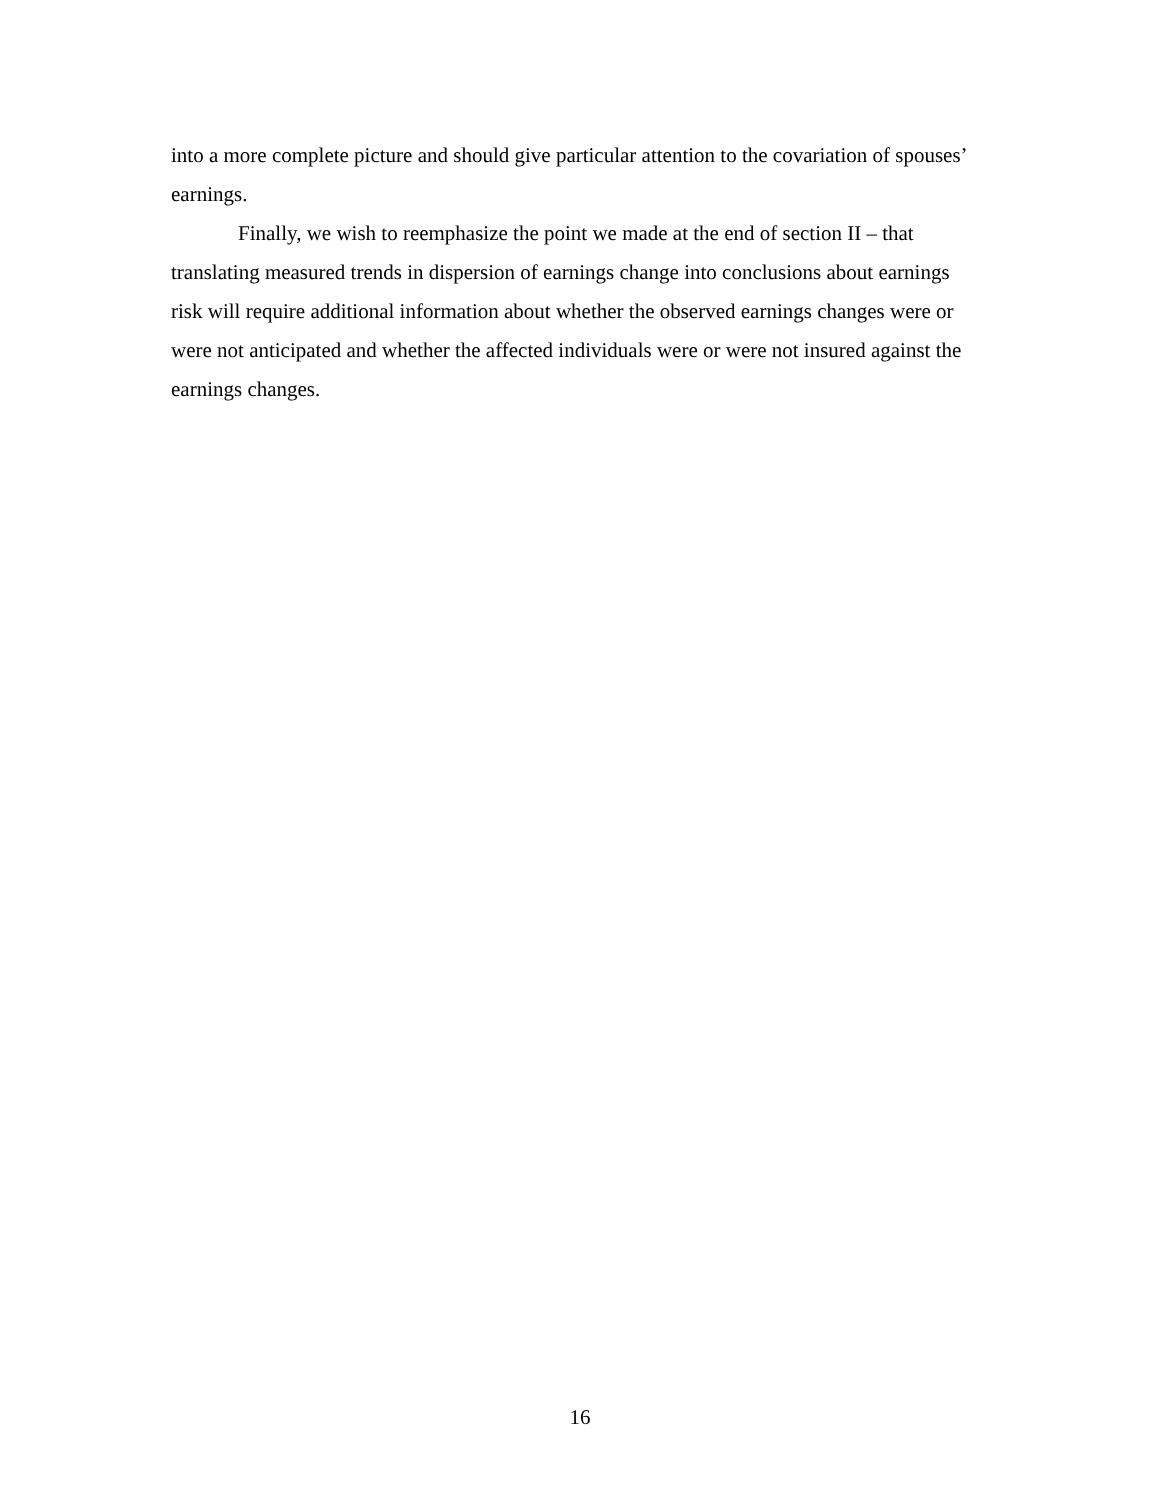into a more complete picture and should give particular attention to the covariation of spouses’ earnings.
Finally, we wish to reemphasize the point we made at the end of section II – that translating measured trends in dispersion of earnings change into conclusions about earnings risk will require additional information about whether the observed earnings changes were or were not anticipated and whether the affected individuals were or were not insured against the earnings changes.
16